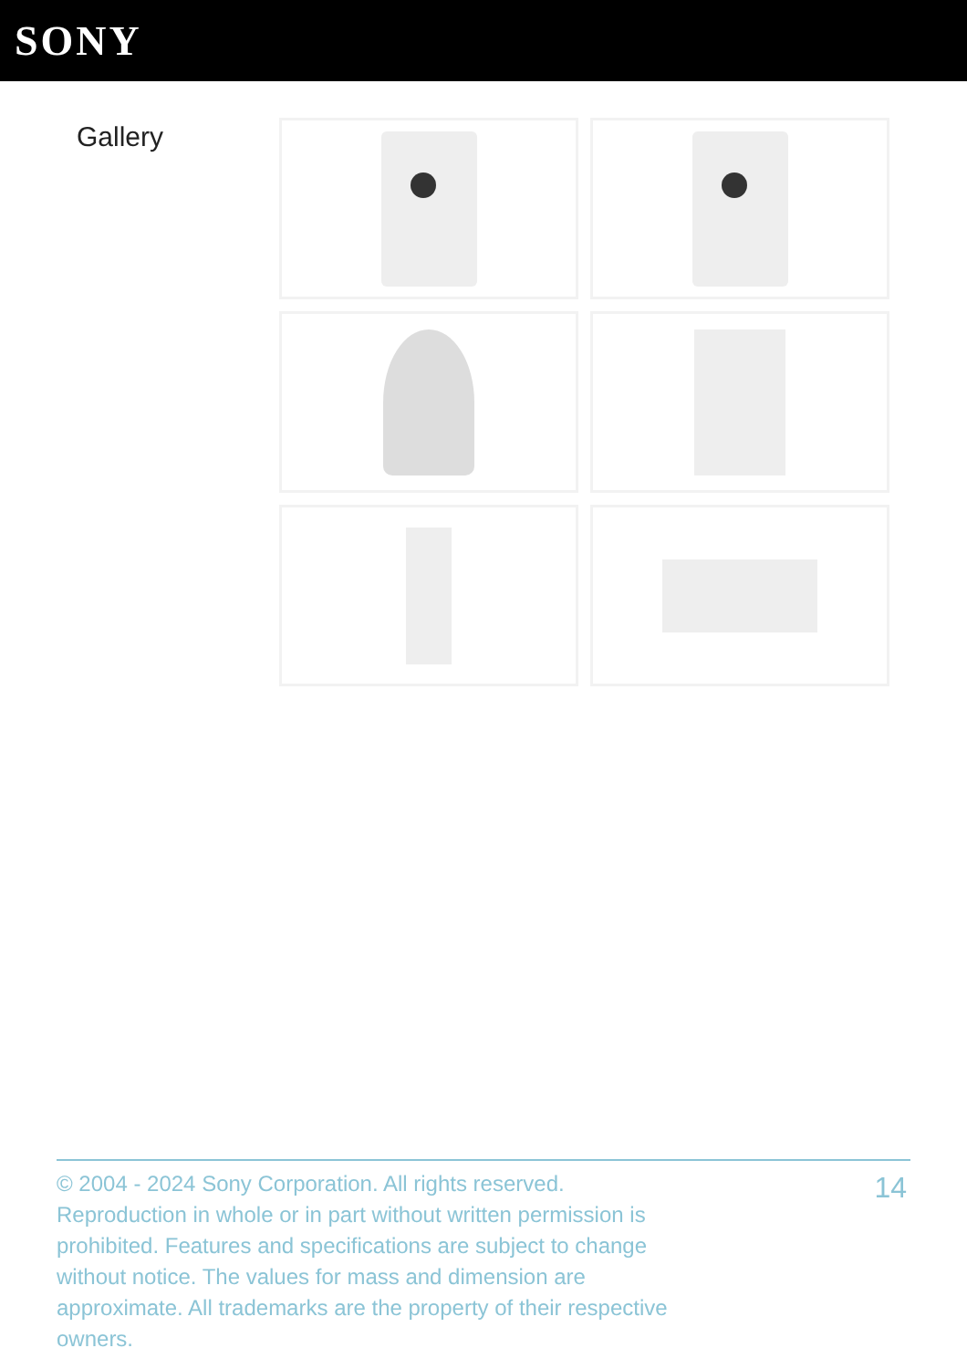SONY
Gallery
© 2004 - 2024 Sony Corporation. All rights reserved. Reproduction in whole or in part without written permission is prohibited. Features and specifications are subject to change without notice. The values for mass and dimension are approximate. All trademarks are the property of their respective owners.
14